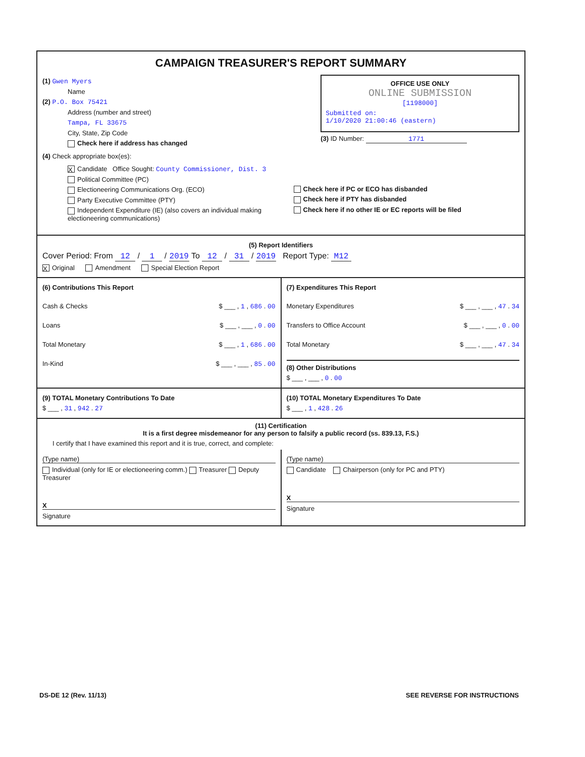CAMPAIGN TREASURER'S REPORT SUMMARY
(1) Gwen Myers
Name
(2) P.O. Box 75421
Address (number and street)
Tampa, FL 33675
City, State, Zip Code
Check here if address has changed
OFFICE USE ONLY
ONLINE SUBMISSION
[1198000]
Submitted on:
1/10/2020 21:00:46 (eastern)
(3) ID Number: 1771
(4) Check appropriate box(es):
X Candidate Office Sought: County Commissioner, Dist. 3
Political Committee (PC)
Electioneering Communications Org. (ECO)
Party Executive Committee (PTY)
Independent Expenditure (IE) (also covers an individual making electioneering communications)
Check here if PC or ECO has disbanded
Check here if PTY has disbanded
Check here if no other IE or EC reports will be filed
(5) Report Identifiers
Cover Period: From 12 / 1 / 2019 To 12 / 31 / 2019 Report Type: M12
X Original Amendment Special Election Report
(6) Contributions This Report
Cash & Checks $ ___ , 1 , 686 . 00
Loans $ ___ , ___ , 0 . 00
Total Monetary $ ___ , 1 , 686 . 00
In-Kind $ ___ , ___ , 85 . 00
(7) Expenditures This Report
Monetary Expenditures $ ___ , ___ , 47 . 34
Transfers to Office Account $ ___ , ___ , 0 . 00
Total Monetary $ ___ , ___ , 47 . 34
(8) Other Distributions
$ ___ , ___ , 0 . 00
(9) TOTAL Monetary Contributions To Date
$ ___ , 31 , 942 . 27
(10) TOTAL Monetary Expenditures To Date
$ ___ , 1 , 428 . 26
(11) Certification
It is a first degree misdemeanor for any person to falsify a public record (ss. 839.13, F.S.)
I certify that I have examined this report and it is true, correct, and complete:
(Type name)
Individual (only for IE or electioneering comm.) Treasurer Deputy Treasurer
X
Signature
(Type name)
Candidate Chairperson (only for PC and PTY)
X
Signature
DS-DE 12 (Rev. 11/13) SEE REVERSE FOR INSTRUCTIONS